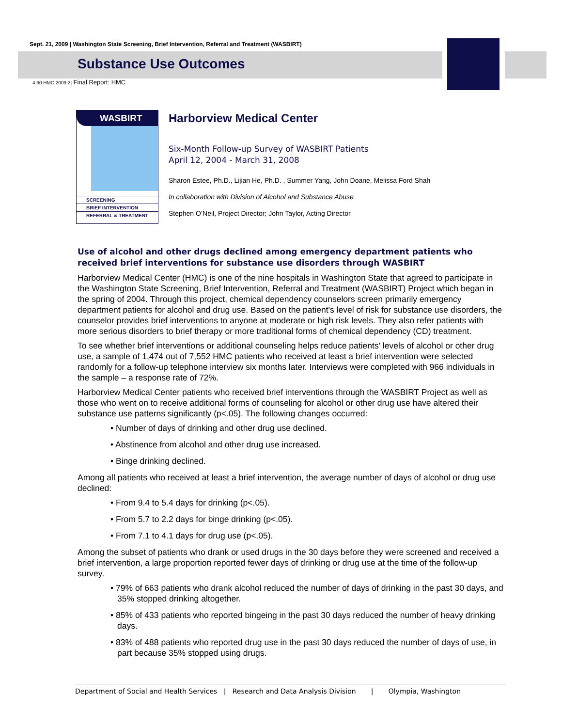Sept. 21, 2009 | Washington State Screening, Brief Intervention, Referral and Treatment (WASBIRT)
Substance Use Outcomes
4.60.HMC.2009.2| Final Report: HMC
WASBIRT
SCREENING
BRIEF INTERVENTION
REFERRAL & TREATMENT
Harborview Medical Center
Six-Month Follow-up Survey of WASBIRT Patients
April 12, 2004 - March 31, 2008
Sharon Estee, Ph.D., Lijian He, Ph.D. , Summer Yang, John Doane, Melissa Ford Shah
In collaboration with Division of Alcohol and Substance Abuse
Stephen O’Neil, Project Director; John Taylor, Acting Director
Use of alcohol and other drugs declined among emergency department patients who received brief interventions for substance use disorders through WASBIRT
Harborview Medical Center (HMC) is one of the nine hospitals in Washington State that agreed to participate in the Washington State Screening, Brief Intervention, Referral and Treatment (WASBIRT) Project which began in the spring of 2004. Through this project, chemical dependency counselors screen primarily emergency department patients for alcohol and drug use. Based on the patient's level of risk for substance use disorders, the counselor provides brief interventions to anyone at moderate or high risk levels. They also refer patients with more serious disorders to brief therapy or more traditional forms of chemical dependency (CD) treatment.
To see whether brief interventions or additional counseling helps reduce patients' levels of alcohol or other drug use, a sample of 1,474 out of 7,552 HMC patients who received at least a brief intervention were selected randomly for a follow-up telephone interview six months later. Interviews were completed with 966 individuals in the sample – a response rate of 72%.
Harborview Medical Center patients who received brief interventions through the WASBIRT Project as well as those who went on to receive additional forms of counseling for alcohol or other drug use have altered their substance use patterns significantly (p<.05). The following changes occurred:
• Number of days of drinking and other drug use declined.
• Abstinence from alcohol and other drug use increased.
• Binge drinking declined.
Among all patients who received at least a brief intervention, the average number of days of alcohol or drug use declined:
• From 9.4 to 5.4 days for drinking (p<.05).
• From 5.7 to 2.2 days for binge drinking (p<.05).
• From 7.1 to 4.1 days for drug use (p<.05).
Among the subset of patients who drank or used drugs in the 30 days before they were screened and received a brief intervention, a large proportion reported fewer days of drinking or drug use at the time of the follow-up survey.
• 79% of 663 patients who drank alcohol reduced the number of days of drinking in the past 30 days, and 35% stopped drinking altogether.
• 85% of 433 patients who reported bingeing in the past 30 days reduced the number of heavy drinking days.
• 83% of 488 patients who reported drug use in the past 30 days reduced the number of days of use, in part because 35% stopped using drugs.
Department of Social and Health Services | Research and Data Analysis Division | Olympia, Washington